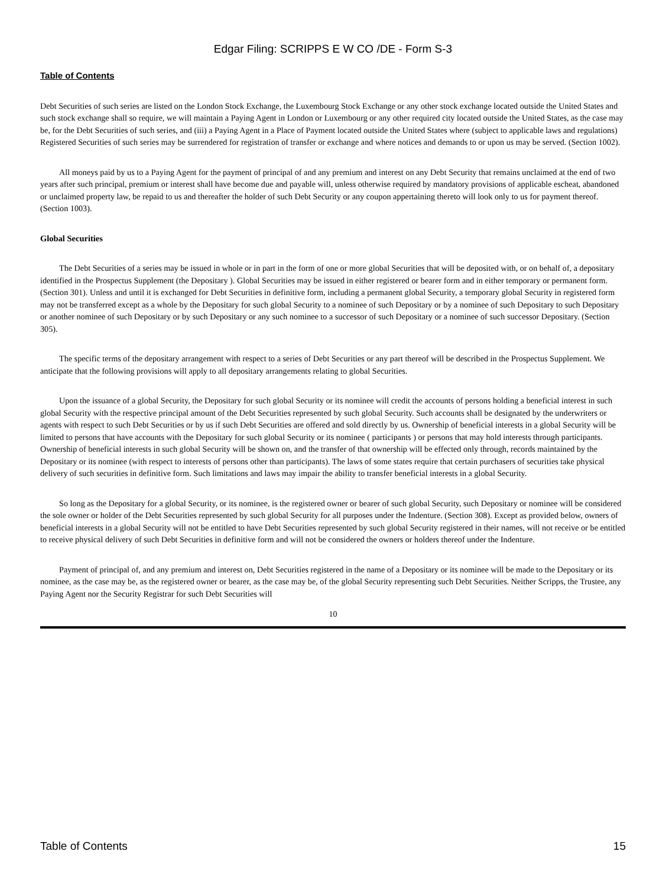Edgar Filing: SCRIPPS E W CO /DE - Form S-3
Table of Contents
Debt Securities of such series are listed on the London Stock Exchange, the Luxembourg Stock Exchange or any other stock exchange located outside the United States and such stock exchange shall so require, we will maintain a Paying Agent in London or Luxembourg or any other required city located outside the United States, as the case may be, for the Debt Securities of such series, and (iii) a Paying Agent in a Place of Payment located outside the United States where (subject to applicable laws and regulations) Registered Securities of such series may be surrendered for registration of transfer or exchange and where notices and demands to or upon us may be served. (Section 1002).
All moneys paid by us to a Paying Agent for the payment of principal of and any premium and interest on any Debt Security that remains unclaimed at the end of two years after such principal, premium or interest shall have become due and payable will, unless otherwise required by mandatory provisions of applicable escheat, abandoned or unclaimed property law, be repaid to us and thereafter the holder of such Debt Security or any coupon appertaining thereto will look only to us for payment thereof. (Section 1003).
Global Securities
The Debt Securities of a series may be issued in whole or in part in the form of one or more global Securities that will be deposited with, or on behalf of, a depositary identified in the Prospectus Supplement (the Depositary ). Global Securities may be issued in either registered or bearer form and in either temporary or permanent form. (Section 301). Unless and until it is exchanged for Debt Securities in definitive form, including a permanent global Security, a temporary global Security in registered form may not be transferred except as a whole by the Depositary for such global Security to a nominee of such Depositary or by a nominee of such Depositary to such Depositary or another nominee of such Depositary or by such Depositary or any such nominee to a successor of such Depositary or a nominee of such successor Depositary. (Section 305).
The specific terms of the depositary arrangement with respect to a series of Debt Securities or any part thereof will be described in the Prospectus Supplement. We anticipate that the following provisions will apply to all depositary arrangements relating to global Securities.
Upon the issuance of a global Security, the Depositary for such global Security or its nominee will credit the accounts of persons holding a beneficial interest in such global Security with the respective principal amount of the Debt Securities represented by such global Security. Such accounts shall be designated by the underwriters or agents with respect to such Debt Securities or by us if such Debt Securities are offered and sold directly by us. Ownership of beneficial interests in a global Security will be limited to persons that have accounts with the Depositary for such global Security or its nominee ( participants ) or persons that may hold interests through participants. Ownership of beneficial interests in such global Security will be shown on, and the transfer of that ownership will be effected only through, records maintained by the Depositary or its nominee (with respect to interests of persons other than participants). The laws of some states require that certain purchasers of securities take physical delivery of such securities in definitive form. Such limitations and laws may impair the ability to transfer beneficial interests in a global Security.
So long as the Depositary for a global Security, or its nominee, is the registered owner or bearer of such global Security, such Depositary or nominee will be considered the sole owner or holder of the Debt Securities represented by such global Security for all purposes under the Indenture. (Section 308). Except as provided below, owners of beneficial interests in a global Security will not be entitled to have Debt Securities represented by such global Security registered in their names, will not receive or be entitled to receive physical delivery of such Debt Securities in definitive form and will not be considered the owners or holders thereof under the Indenture.
Payment of principal of, and any premium and interest on, Debt Securities registered in the name of a Depositary or its nominee will be made to the Depositary or its nominee, as the case may be, as the registered owner or bearer, as the case may be, of the global Security representing such Debt Securities. Neither Scripps, the Trustee, any Paying Agent nor the Security Registrar for such Debt Securities will
10
Table of Contents 15